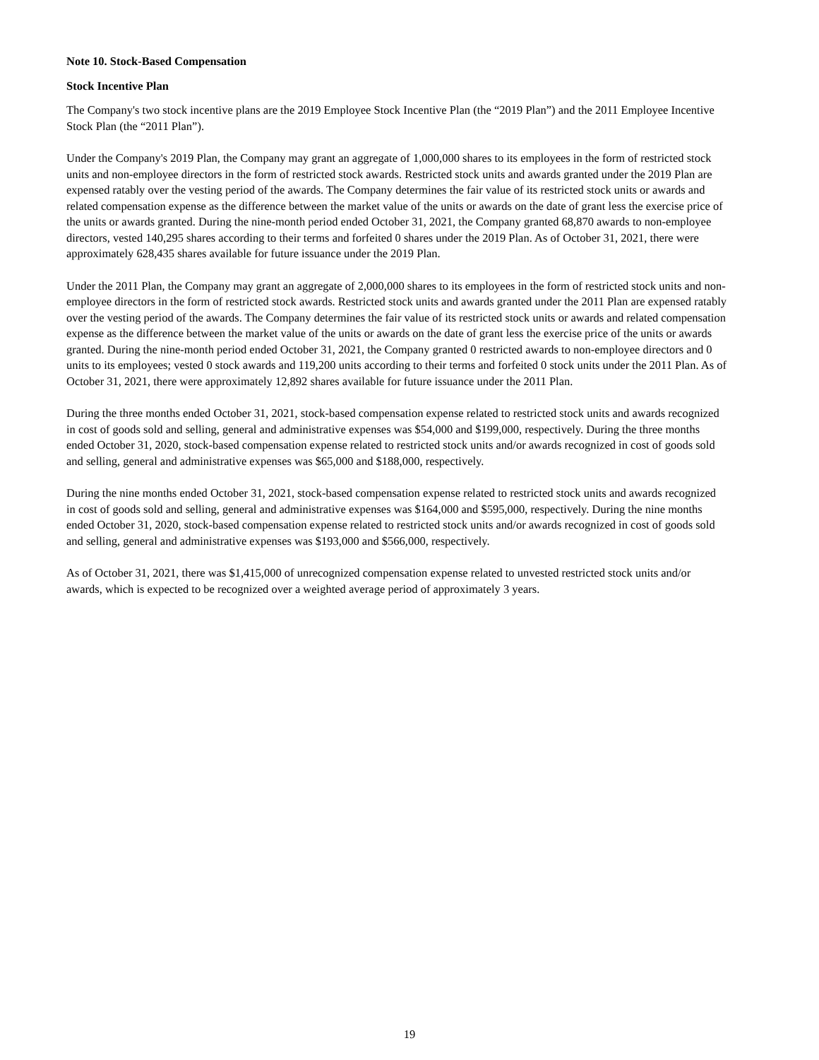Note 10. Stock-Based Compensation
Stock Incentive Plan
The Company's two stock incentive plans are the 2019 Employee Stock Incentive Plan (the “2019 Plan”) and the 2011 Employee Incentive Stock Plan (the “2011 Plan”).
Under the Company's 2019 Plan, the Company may grant an aggregate of 1,000,000 shares to its employees in the form of restricted stock units and non-employee directors in the form of restricted stock awards. Restricted stock units and awards granted under the 2019 Plan are expensed ratably over the vesting period of the awards. The Company determines the fair value of its restricted stock units or awards and related compensation expense as the difference between the market value of the units or awards on the date of grant less the exercise price of the units or awards granted. During the nine-month period ended October 31, 2021, the Company granted 68,870 awards to non-employee directors, vested 140,295 shares according to their terms and forfeited 0 shares under the 2019 Plan. As of October 31, 2021, there were approximately 628,435 shares available for future issuance under the 2019 Plan.
Under the 2011 Plan, the Company may grant an aggregate of 2,000,000 shares to its employees in the form of restricted stock units and non-employee directors in the form of restricted stock awards. Restricted stock units and awards granted under the 2011 Plan are expensed ratably over the vesting period of the awards. The Company determines the fair value of its restricted stock units or awards and related compensation expense as the difference between the market value of the units or awards on the date of grant less the exercise price of the units or awards granted. During the nine-month period ended October 31, 2021, the Company granted 0 restricted awards to non-employee directors and 0 units to its employees; vested 0 stock awards and 119,200 units according to their terms and forfeited 0 stock units under the 2011 Plan. As of October 31, 2021, there were approximately 12,892 shares available for future issuance under the 2011 Plan.
During the three months ended October 31, 2021, stock-based compensation expense related to restricted stock units and awards recognized in cost of goods sold and selling, general and administrative expenses was $54,000 and $199,000, respectively. During the three months ended October 31, 2020, stock-based compensation expense related to restricted stock units and/or awards recognized in cost of goods sold and selling, general and administrative expenses was $65,000 and $188,000, respectively.
During the nine months ended October 31, 2021, stock-based compensation expense related to restricted stock units and awards recognized in cost of goods sold and selling, general and administrative expenses was $164,000 and $595,000, respectively. During the nine months ended October 31, 2020, stock-based compensation expense related to restricted stock units and/or awards recognized in cost of goods sold and selling, general and administrative expenses was $193,000 and $566,000, respectively.
As of October 31, 2021, there was $1,415,000 of unrecognized compensation expense related to unvested restricted stock units and/or awards, which is expected to be recognized over a weighted average period of approximately 3 years.
19